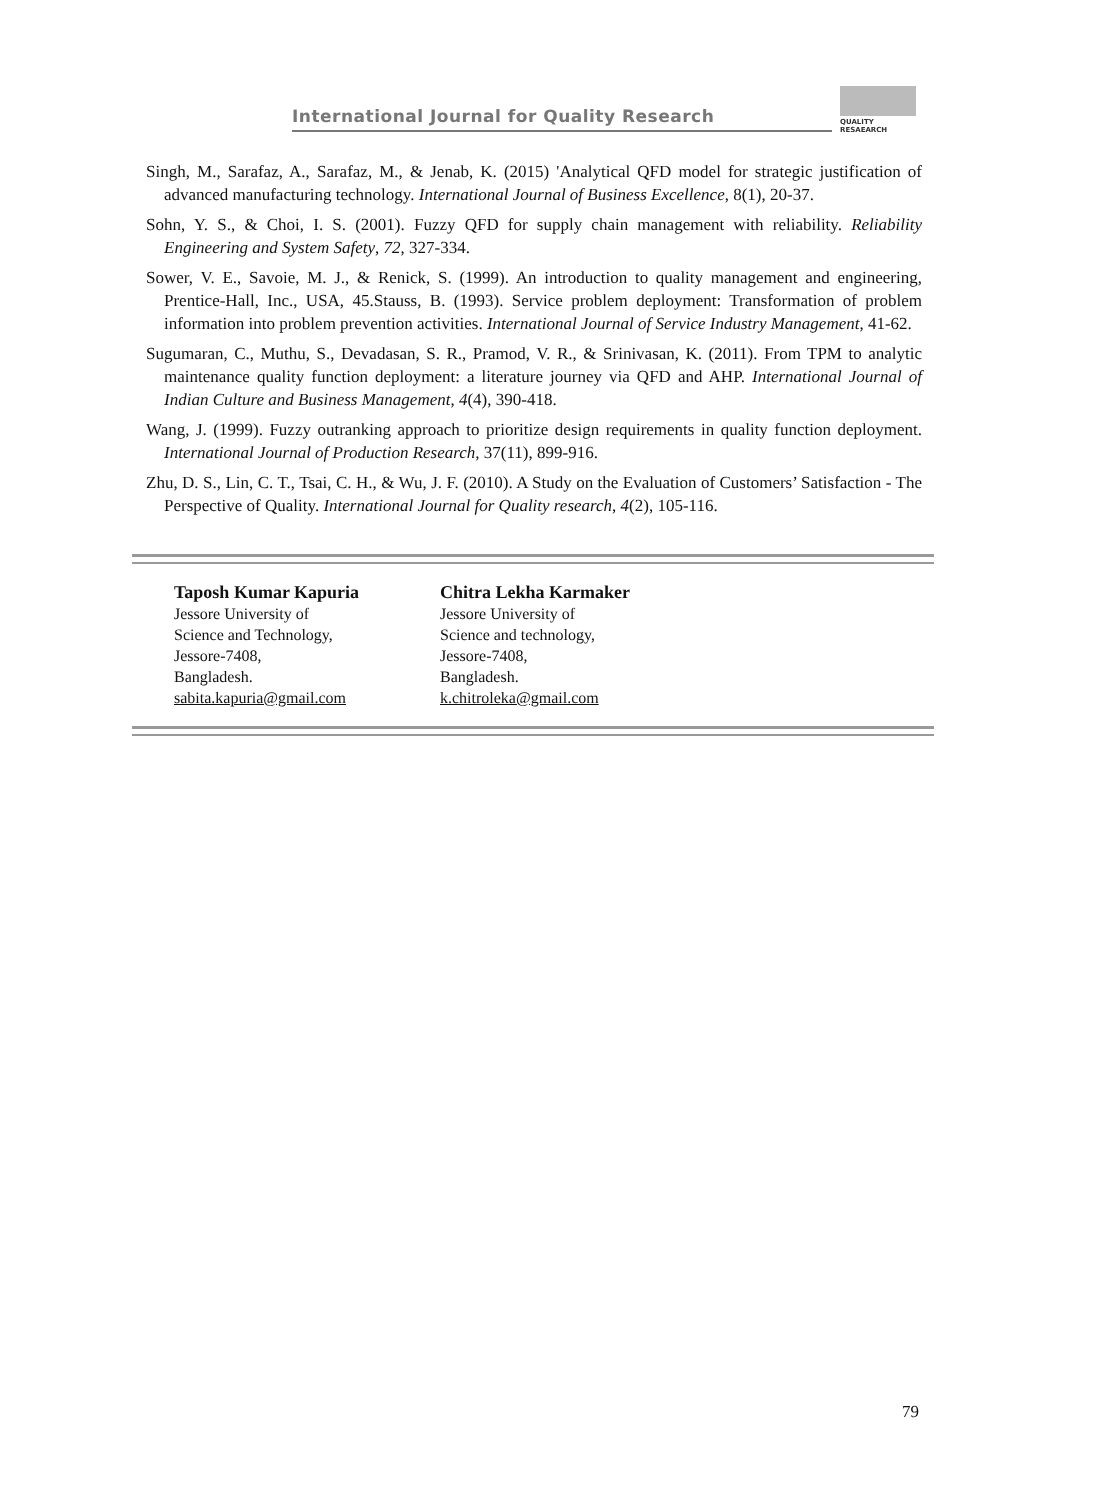International Journal for Quality Research
QUALITY
RESAEARCH
Singh, M., Sarafaz, A., Sarafaz, M., & Jenab, K. (2015) 'Analytical QFD model for strategic justification of advanced manufacturing technology. International Journal of Business Excellence, 8(1), 20-37.
Sohn, Y. S., & Choi, I. S. (2001). Fuzzy QFD for supply chain management with reliability. Reliability Engineering and System Safety, 72, 327-334.
Sower, V. E., Savoie, M. J., & Renick, S. (1999). An introduction to quality management and engineering, Prentice-Hall, Inc., USA, 45.Stauss, B. (1993). Service problem deployment: Transformation of problem information into problem prevention activities. International Journal of Service Industry Management, 41-62.
Sugumaran, C., Muthu, S., Devadasan, S. R., Pramod, V. R., & Srinivasan, K. (2011). From TPM to analytic maintenance quality function deployment: a literature journey via QFD and AHP. International Journal of Indian Culture and Business Management, 4(4), 390-418.
Wang, J. (1999). Fuzzy outranking approach to prioritize design requirements in quality function deployment. International Journal of Production Research, 37(11), 899-916.
Zhu, D. S., Lin, C. T., Tsai, C. H., & Wu, J. F. (2010). A Study on the Evaluation of Customers’ Satisfaction - The Perspective of Quality. International Journal for Quality research, 4(2), 105-116.
Taposh Kumar Kapuria
Jessore University of
Science and Technology,
Jessore-7408,
Bangladesh.
sabita.kapuria@gmail.com
Chitra Lekha Karmaker
Jessore University of
Science and technology,
Jessore-7408,
Bangladesh.
k.chitroleka@gmail.com
79